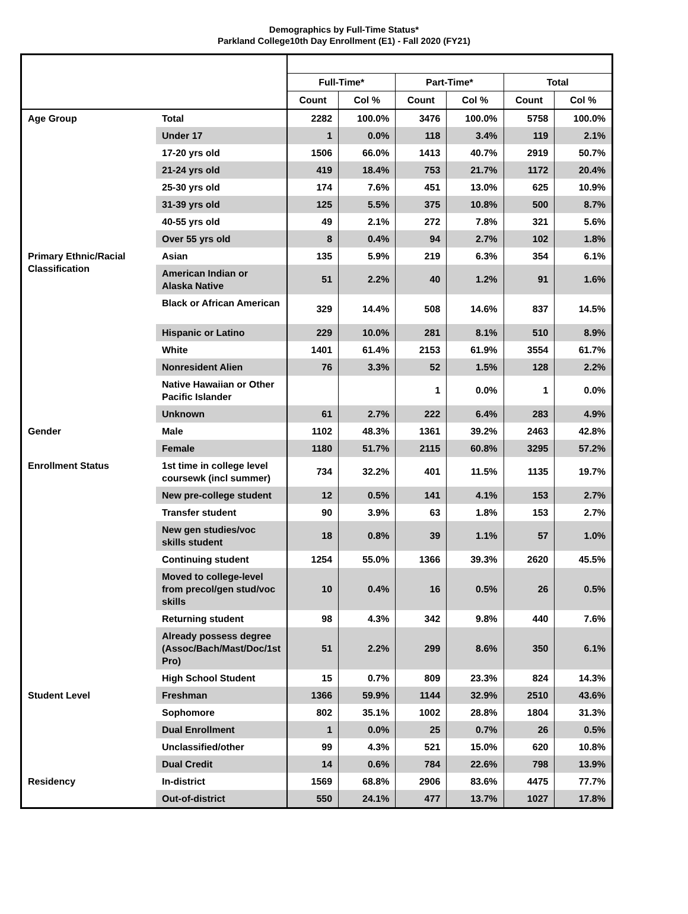Demographics by Full-Time Status*
Parkland College10th Day Enrollment (E1) - Fall 2020 (FY21)
| | | Full-Time* | | Part-Time* | | Total | |
| --- | --- | --- | --- | --- | --- | --- | --- |
| | | Count | Col % | Count | Col % | Count | Col % |
| Age Group | Total | 2282 | 100.0% | 3476 | 100.0% | 5758 | 100.0% |
| | Under 17 | 1 | 0.0% | 118 | 3.4% | 119 | 2.1% |
| | 17-20 yrs old | 1506 | 66.0% | 1413 | 40.7% | 2919 | 50.7% |
| | 21-24 yrs old | 419 | 18.4% | 753 | 21.7% | 1172 | 20.4% |
| | 25-30 yrs old | 174 | 7.6% | 451 | 13.0% | 625 | 10.9% |
| | 31-39 yrs old | 125 | 5.5% | 375 | 10.8% | 500 | 8.7% |
| | 40-55 yrs old | 49 | 2.1% | 272 | 7.8% | 321 | 5.6% |
| | Over 55 yrs old | 8 | 0.4% | 94 | 2.7% | 102 | 1.8% |
| Primary Ethnic/Racial Classification | Asian | 135 | 5.9% | 219 | 6.3% | 354 | 6.1% |
| | American Indian or Alaska Native | 51 | 2.2% | 40 | 1.2% | 91 | 1.6% |
| | Black or African American | 329 | 14.4% | 508 | 14.6% | 837 | 14.5% |
| | Hispanic or Latino | 229 | 10.0% | 281 | 8.1% | 510 | 8.9% |
| | White | 1401 | 61.4% | 2153 | 61.9% | 3554 | 61.7% |
| | Nonresident Alien | 76 | 3.3% | 52 | 1.5% | 128 | 2.2% |
| | Native Hawaiian or Other Pacific Islander | | | 1 | 0.0% | 1 | 0.0% |
| | Unknown | 61 | 2.7% | 222 | 6.4% | 283 | 4.9% |
| Gender | Male | 1102 | 48.3% | 1361 | 39.2% | 2463 | 42.8% |
| | Female | 1180 | 51.7% | 2115 | 60.8% | 3295 | 57.2% |
| Enrollment Status | 1st time in college level coursewk (incl summer) | 734 | 32.2% | 401 | 11.5% | 1135 | 19.7% |
| | New pre-college student | 12 | 0.5% | 141 | 4.1% | 153 | 2.7% |
| | Transfer student | 90 | 3.9% | 63 | 1.8% | 153 | 2.7% |
| | New gen studies/voc skills student | 18 | 0.8% | 39 | 1.1% | 57 | 1.0% |
| | Continuing student | 1254 | 55.0% | 1366 | 39.3% | 2620 | 45.5% |
| | Moved to college-level from precol/gen stud/voc skills | 10 | 0.4% | 16 | 0.5% | 26 | 0.5% |
| | Returning student | 98 | 4.3% | 342 | 9.8% | 440 | 7.6% |
| | Already possess degree (Assoc/Bach/Mast/Doc/1st Pro) | 51 | 2.2% | 299 | 8.6% | 350 | 6.1% |
| | High School Student | 15 | 0.7% | 809 | 23.3% | 824 | 14.3% |
| Student Level | Freshman | 1366 | 59.9% | 1144 | 32.9% | 2510 | 43.6% |
| | Sophomore | 802 | 35.1% | 1002 | 28.8% | 1804 | 31.3% |
| | Dual Enrollment | 1 | 0.0% | 25 | 0.7% | 26 | 0.5% |
| | Unclassified/other | 99 | 4.3% | 521 | 15.0% | 620 | 10.8% |
| | Dual Credit | 14 | 0.6% | 784 | 22.6% | 798 | 13.9% |
| Residency | In-district | 1569 | 68.8% | 2906 | 83.6% | 4475 | 77.7% |
| | Out-of-district | 550 | 24.1% | 477 | 13.7% | 1027 | 17.8% |